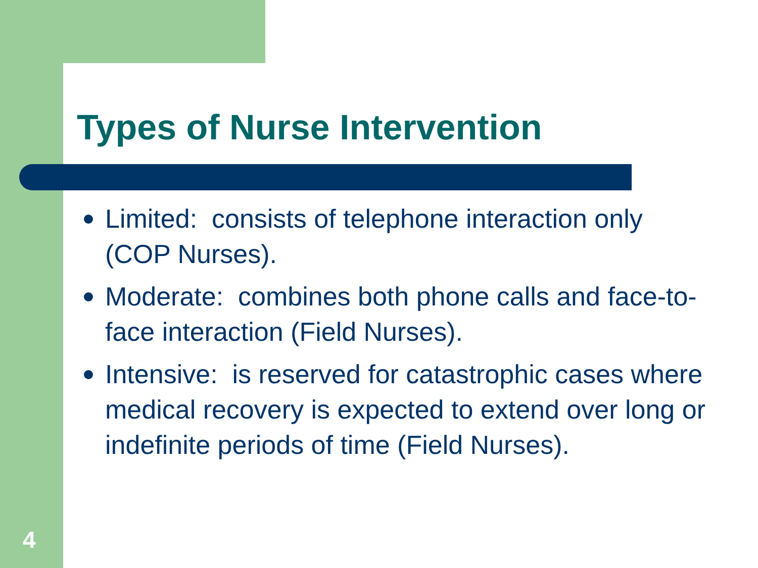Types of Nurse Intervention
Limited: consists of telephone interaction only (COP Nurses).
Moderate: combines both phone calls and face-to-face interaction (Field Nurses).
Intensive: is reserved for catastrophic cases where medical recovery is expected to extend over long or indefinite periods of time (Field Nurses).
4